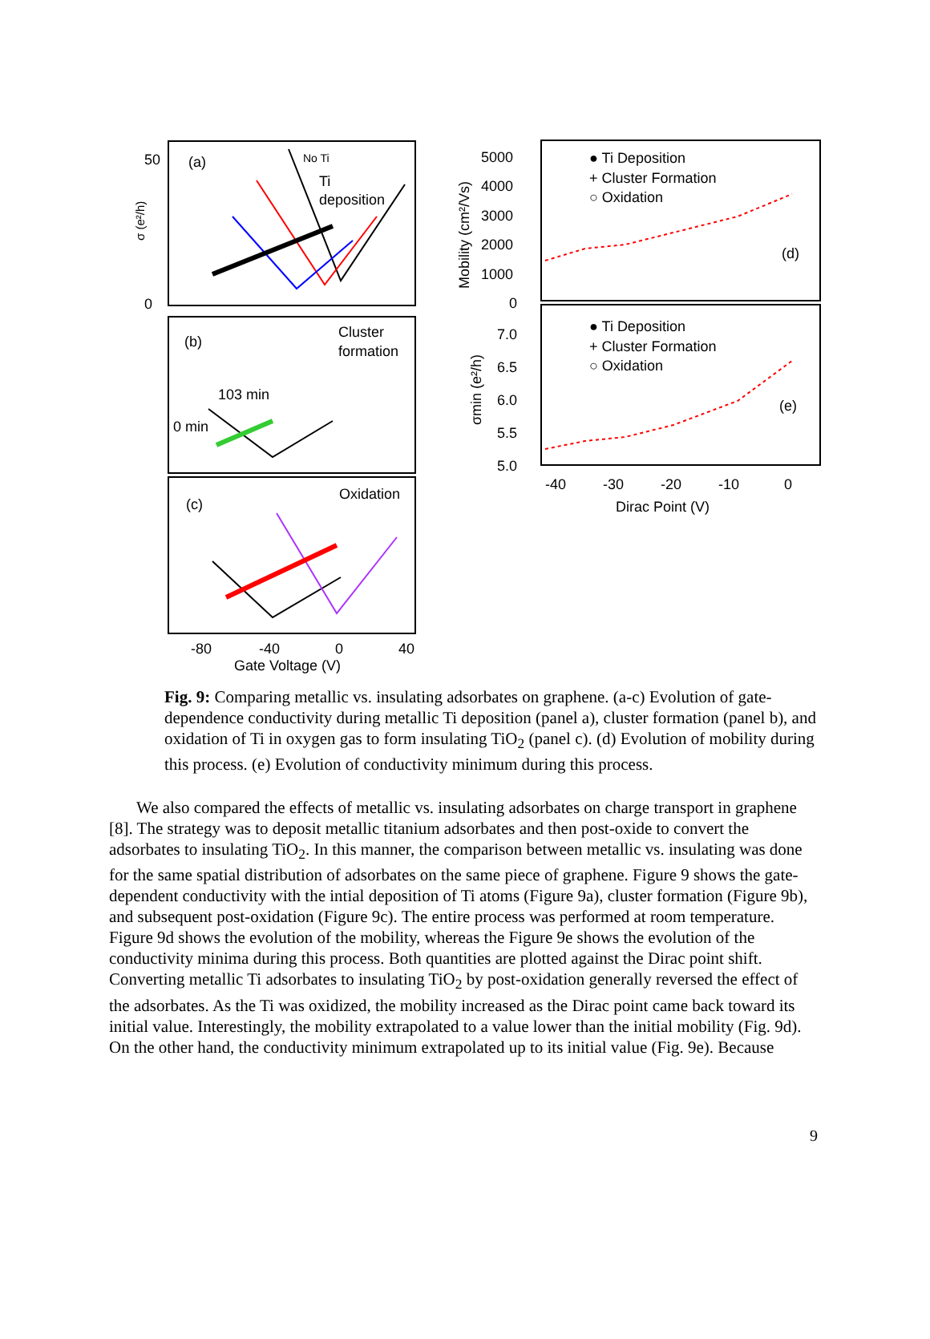(a)
(b)
(c)
(d)
(e)
Cluster
formation
Oxidation
No Ti
Ti
deposition
103 min
0 min
● Ti Deposition
+ Cluster Formation
○ Oxidation
● Ti Deposition
+ Cluster Formation
○ Oxidation
50
0
5000
4000
3000
2000
1000
0
7.0
6.5
6.0
5.5
5.0
-40
-30
-20
-10
0
Dirac Point (V)
-80
-40
0
40
Gate Voltage (V)
σ (e²/h)
Mobility (cm²/Vs)
σmin (e²/h)
Fig. 9: Comparing metallic vs. insulating adsorbates on graphene. (a-c) Evolution of gate-dependence conductivity during metallic Ti deposition (panel a), cluster formation (panel b), and oxidation of Ti in oxygen gas to form insulating TiO<sub>2</sub> (panel c). (d) Evolution of mobility during this process. (e) Evolution of conductivity minimum during this process.
We also compared the effects of metallic vs. insulating adsorbates on charge transport in graphene [8]. The strategy was to deposit metallic titanium adsorbates and then post-oxide to convert the adsorbates to insulating TiO<sub>2</sub>. In this manner, the comparison between metallic vs. insulating was done for the same spatial distribution of adsorbates on the same piece of graphene. Figure 9 shows the gate-dependent conductivity with the intial deposition of Ti atoms (Figure 9a), cluster formation (Figure 9b), and subsequent post-oxidation (Figure 9c). The entire process was performed at room temperature. Figure 9d shows the evolution of the mobility, whereas the Figure 9e shows the evolution of the conductivity minima during this process. Both quantities are plotted against the Dirac point shift. Converting metallic Ti adsorbates to insulating TiO<sub>2</sub> by post-oxidation generally reversed the effect of the adsorbates. As the Ti was oxidized, the mobility increased as the Dirac point came back toward its initial value. Interestingly, the mobility extrapolated to a value lower than the initial mobility (Fig. 9d). On the other hand, the conductivity minimum extrapolated up to its initial value (Fig. 9e). Because
9